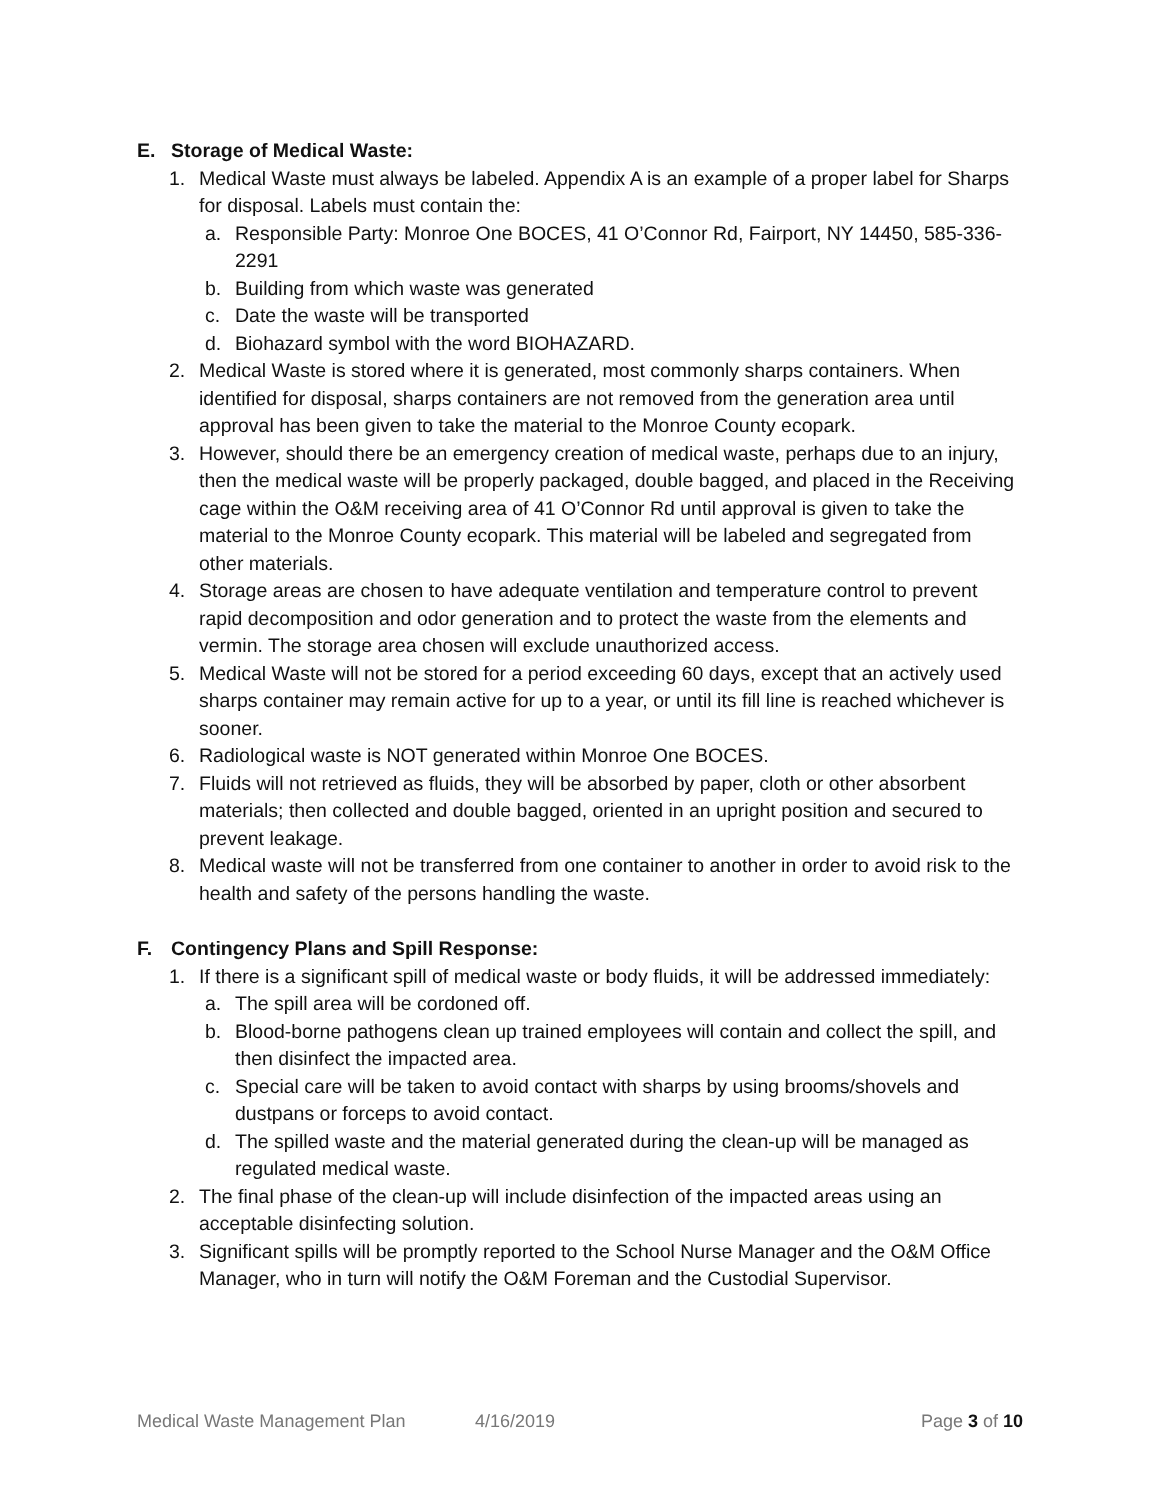E. Storage of Medical Waste:
1. Medical Waste must always be labeled. Appendix A is an example of a proper label for Sharps for disposal. Labels must contain the:
a. Responsible Party: Monroe One BOCES, 41 O’Connor Rd, Fairport, NY 14450, 585-336-2291
b. Building from which waste was generated
c. Date the waste will be transported
d. Biohazard symbol with the word BIOHAZARD.
2. Medical Waste is stored where it is generated, most commonly sharps containers. When identified for disposal, sharps containers are not removed from the generation area until approval has been given to take the material to the Monroe County ecopark.
3. However, should there be an emergency creation of medical waste, perhaps due to an injury, then the medical waste will be properly packaged, double bagged, and placed in the Receiving cage within the O&M receiving area of 41 O’Connor Rd until approval is given to take the material to the Monroe County ecopark. This material will be labeled and segregated from other materials.
4. Storage areas are chosen to have adequate ventilation and temperature control to prevent rapid decomposition and odor generation and to protect the waste from the elements and vermin. The storage area chosen will exclude unauthorized access.
5. Medical Waste will not be stored for a period exceeding 60 days, except that an actively used sharps container may remain active for up to a year, or until its fill line is reached whichever is sooner.
6. Radiological waste is NOT generated within Monroe One BOCES.
7. Fluids will not retrieved as fluids, they will be absorbed by paper, cloth or other absorbent materials; then collected and double bagged, oriented in an upright position and secured to prevent leakage.
8. Medical waste will not be transferred from one container to another in order to avoid risk to the health and safety of the persons handling the waste.
F. Contingency Plans and Spill Response:
1. If there is a significant spill of medical waste or body fluids, it will be addressed immediately:
a. The spill area will be cordoned off.
b. Blood-borne pathogens clean up trained employees will contain and collect the spill, and then disinfect the impacted area.
c. Special care will be taken to avoid contact with sharps by using brooms/shovels and dustpans or forceps to avoid contact.
d. The spilled waste and the material generated during the clean-up will be managed as regulated medical waste.
2. The final phase of the clean-up will include disinfection of the impacted areas using an acceptable disinfecting solution.
3. Significant spills will be promptly reported to the School Nurse Manager and the O&M Office Manager, who in turn will notify the O&M Foreman and the Custodial Supervisor.
Medical Waste Management Plan 4/16/2019 Page 3 of 10